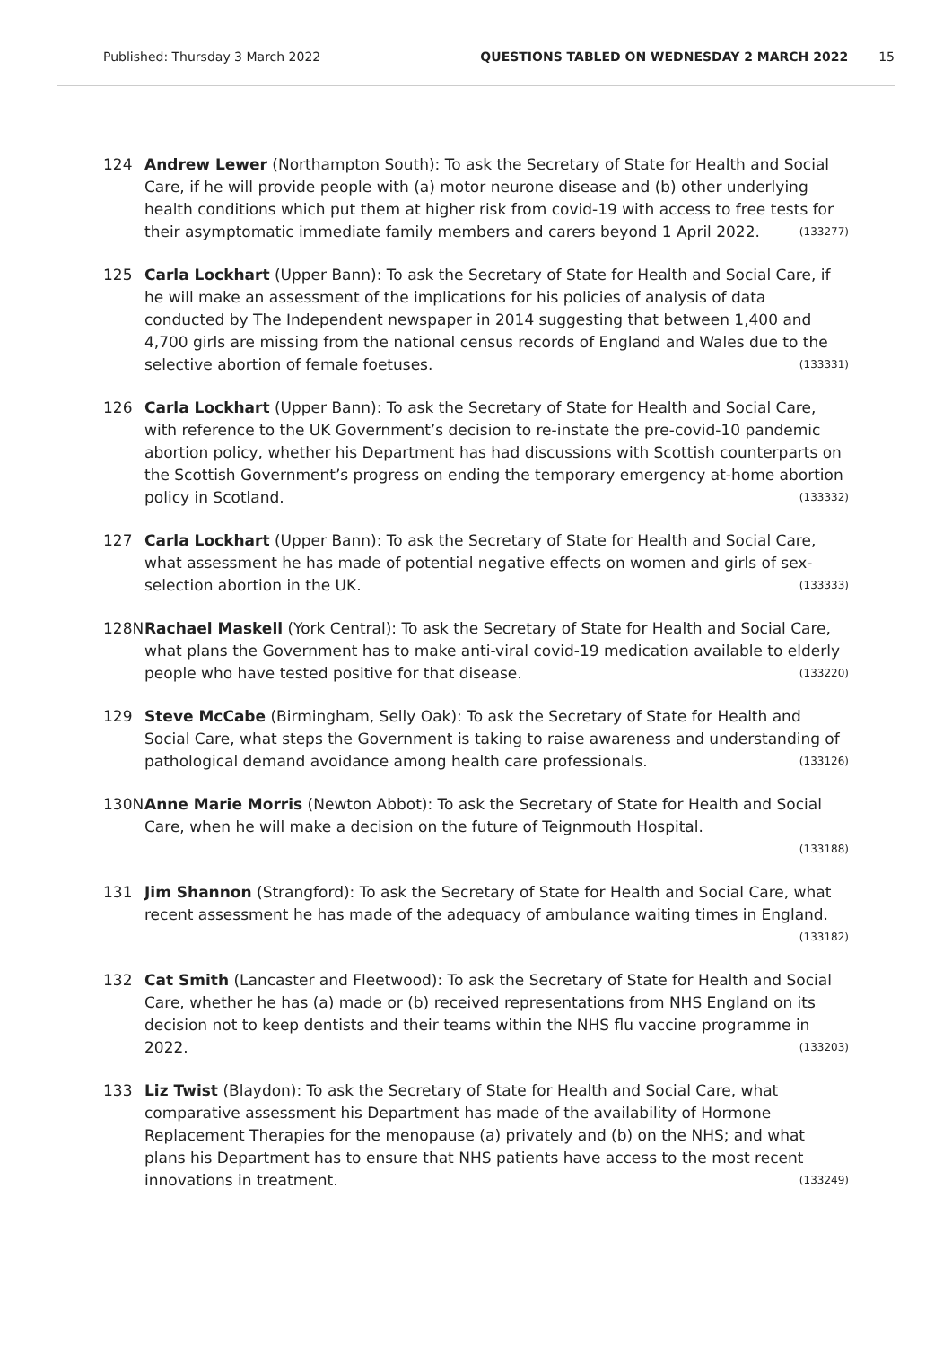Published: Thursday 3 March 2022 QUESTIONS TABLED ON WEDNESDAY 2 MARCH 2022 15
124 Andrew Lewer (Northampton South): To ask the Secretary of State for Health and Social Care, if he will provide people with (a) motor neurone disease and (b) other underlying health conditions which put them at higher risk from covid-19 with access to free tests for their asymptomatic immediate family members and carers beyond 1 April 2022. (133277)
125 Carla Lockhart (Upper Bann): To ask the Secretary of State for Health and Social Care, if he will make an assessment of the implications for his policies of analysis of data conducted by The Independent newspaper in 2014 suggesting that between 1,400 and 4,700 girls are missing from the national census records of England and Wales due to the selective abortion of female foetuses. (133331)
126 Carla Lockhart (Upper Bann): To ask the Secretary of State for Health and Social Care, with reference to the UK Government’s decision to re-instate the pre-covid-10 pandemic abortion policy, whether his Department has had discussions with Scottish counterparts on the Scottish Government’s progress on ending the temporary emergency at-home abortion policy in Scotland. (133332)
127 Carla Lockhart (Upper Bann): To ask the Secretary of State for Health and Social Care, what assessment he has made of potential negative effects on women and girls of sex-selection abortion in the UK. (133333)
128N Rachael Maskell (York Central): To ask the Secretary of State for Health and Social Care, what plans the Government has to make anti-viral covid-19 medication available to elderly people who have tested positive for that disease. (133220)
129 Steve McCabe (Birmingham, Selly Oak): To ask the Secretary of State for Health and Social Care, what steps the Government is taking to raise awareness and understanding of pathological demand avoidance among health care professionals. (133126)
130N Anne Marie Morris (Newton Abbot): To ask the Secretary of State for Health and Social Care, when he will make a decision on the future of Teignmouth Hospital.
(133188)
131 Jim Shannon (Strangford): To ask the Secretary of State for Health and Social Care, what recent assessment he has made of the adequacy of ambulance waiting times in England. (133182)
132 Cat Smith (Lancaster and Fleetwood): To ask the Secretary of State for Health and Social Care, whether he has (a) made or (b) received representations from NHS England on its decision not to keep dentists and their teams within the NHS flu vaccine programme in 2022. (133203)
133 Liz Twist (Blaydon): To ask the Secretary of State for Health and Social Care, what comparative assessment his Department has made of the availability of Hormone Replacement Therapies for the menopause (a) privately and (b) on the NHS; and what plans his Department has to ensure that NHS patients have access to the most recent innovations in treatment. (133249)